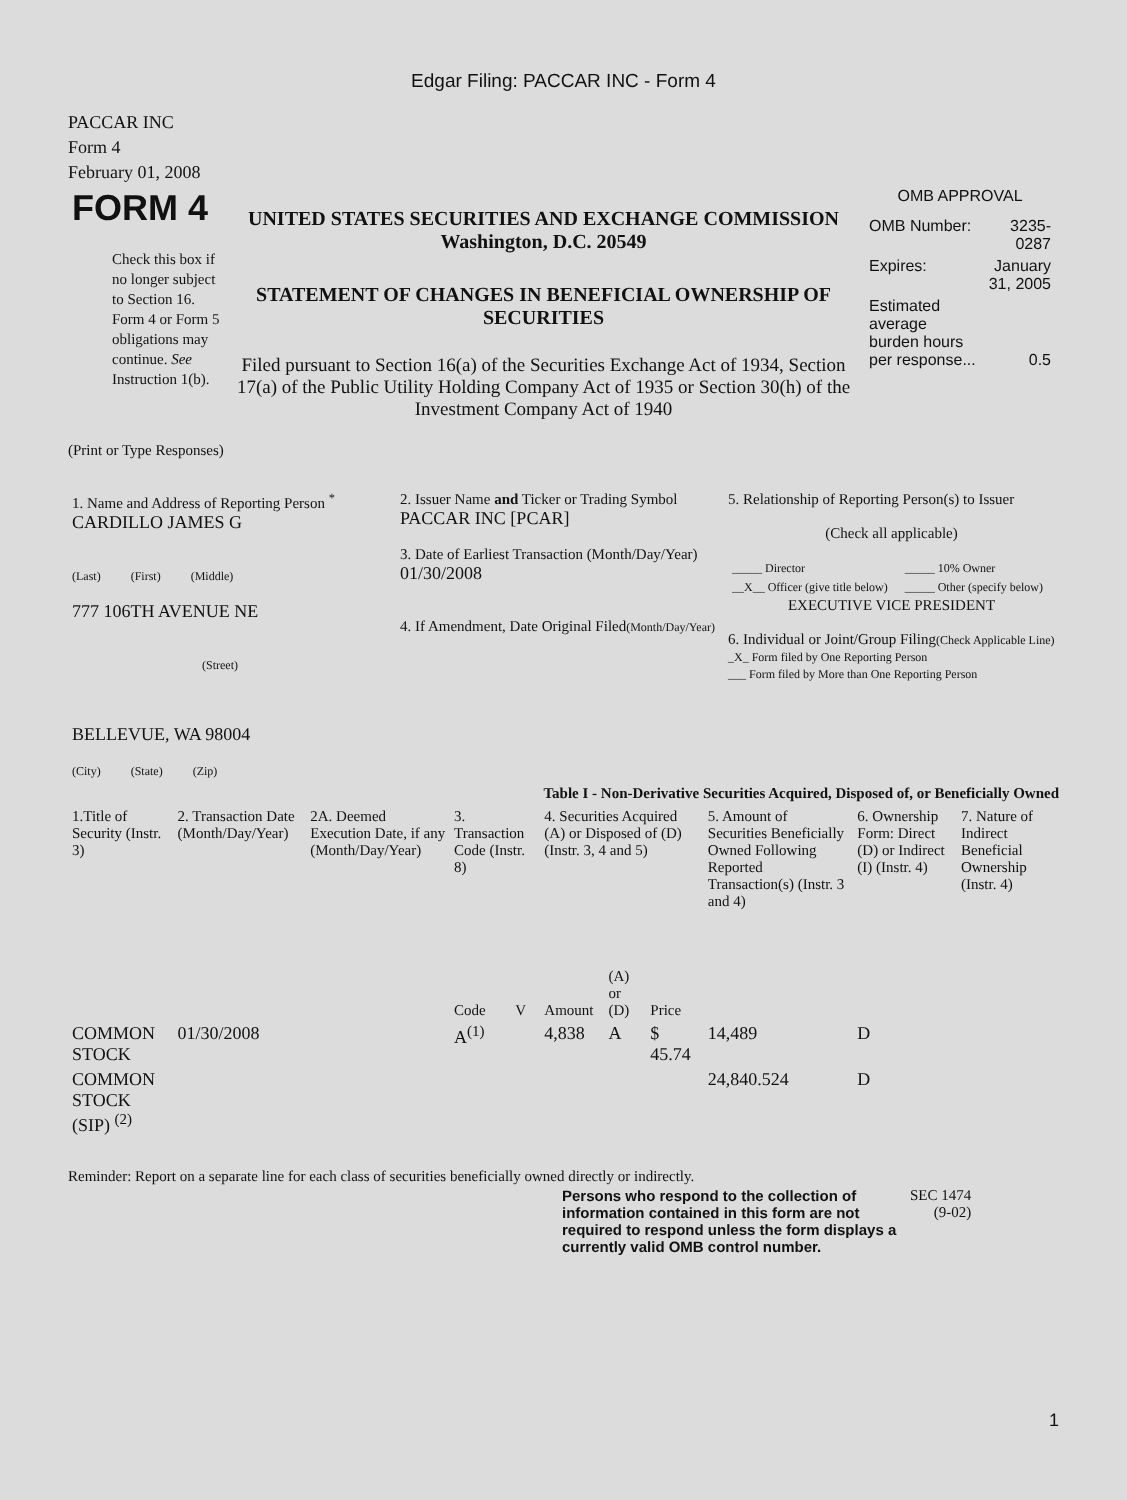Edgar Filing: PACCAR INC - Form 4
PACCAR INC
Form 4
February 01, 2008
| FORM 4 Check this box if no longer subject to Section 16. Form 4 or Form 5 obligations may continue. See Instruction 1(b). | UNITED STATES SECURITIES AND EXCHANGE COMMISSION Washington, D.C. 20549 STATEMENT OF CHANGES IN BENEFICIAL OWNERSHIP OF SECURITIES Filed pursuant to Section 16(a) of the Securities Exchange Act of 1934, Section 17(a) of the Public Utility Holding Company Act of 1935 or Section 30(h) of the Investment Company Act of 1940 | OMB APPROVAL / OMB Number: / 3235-0287 / / Expires: / January 31, 2005 / / Estimated average burden hours per response... / 0.5 / |
(Print or Type Responses)
| 1. Name and Address of Reporting Person <sup>*</sup> CARDILLO JAMES G (Last) (First) (Middle) 777 106TH AVENUE NE (Street) BELLEVUE, WA 98004 (City) (State) (Zip) | 2. Issuer Name and Ticker or Trading Symbol PACCAR INC [PCAR] 3. Date of Earliest Transaction (Month/Day/Year) 01/30/2008 4. If Amendment, Date Original Filed (Month/Day/Year) | 5. Relationship of Reporting Person(s) to Issuer (Check all applicable) / _____ Director / _____ 10% Owner / / __X__ Officer (give title below) / _____ Other (specify below) / EXECUTIVE VICE PRESIDENT 6. Individual or Joint/Group Filing (Check Applicable Line) _X_ Form filed by One Reporting Person ___ Form filed by More than One Reporting Person |
Table I - Non-Derivative Securities Acquired, Disposed of, or Beneficially Owned
| 1.Title of Security (Instr. 3) | 2. Transaction Date (Month/Day/Year) | 2A. Deemed Execution Date, if any (Month/Day/Year) | 3. Transaction Code (Instr. 8) | | 4. Securities Acquired (A) or Disposed of (D) (Instr. 3, 4 and 5) | | | 5. Amount of Securities Beneficially Owned Following Reported Transaction(s) (Instr. 3 and 4) | 6. Ownership Form: Direct (D) or Indirect (I) (Instr. 4) | 7. Nature of Indirect Beneficial Ownership (Instr. 4) |
| --- | --- | --- | --- | --- | --- | --- | --- | --- | --- | --- |
| | | | Code | V | Amount | (A) or (D) | Price | | | |
| COMMON STOCK | 01/30/2008 | | A<sup>(1)</sup> | | 4,838 | A | $ 45.74 | 14,489 | D | |
| COMMON STOCK (SIP) <sup>(2)</sup> | | | | | | | | 24,840.524 | D | |
Reminder: Report on a separate line for each class of securities beneficially owned directly or indirectly.
| Persons who respond to the collection of information contained in this form are not required to respond unless the form displays a currently valid OMB control number. | SEC 1474 (9-02) |
1